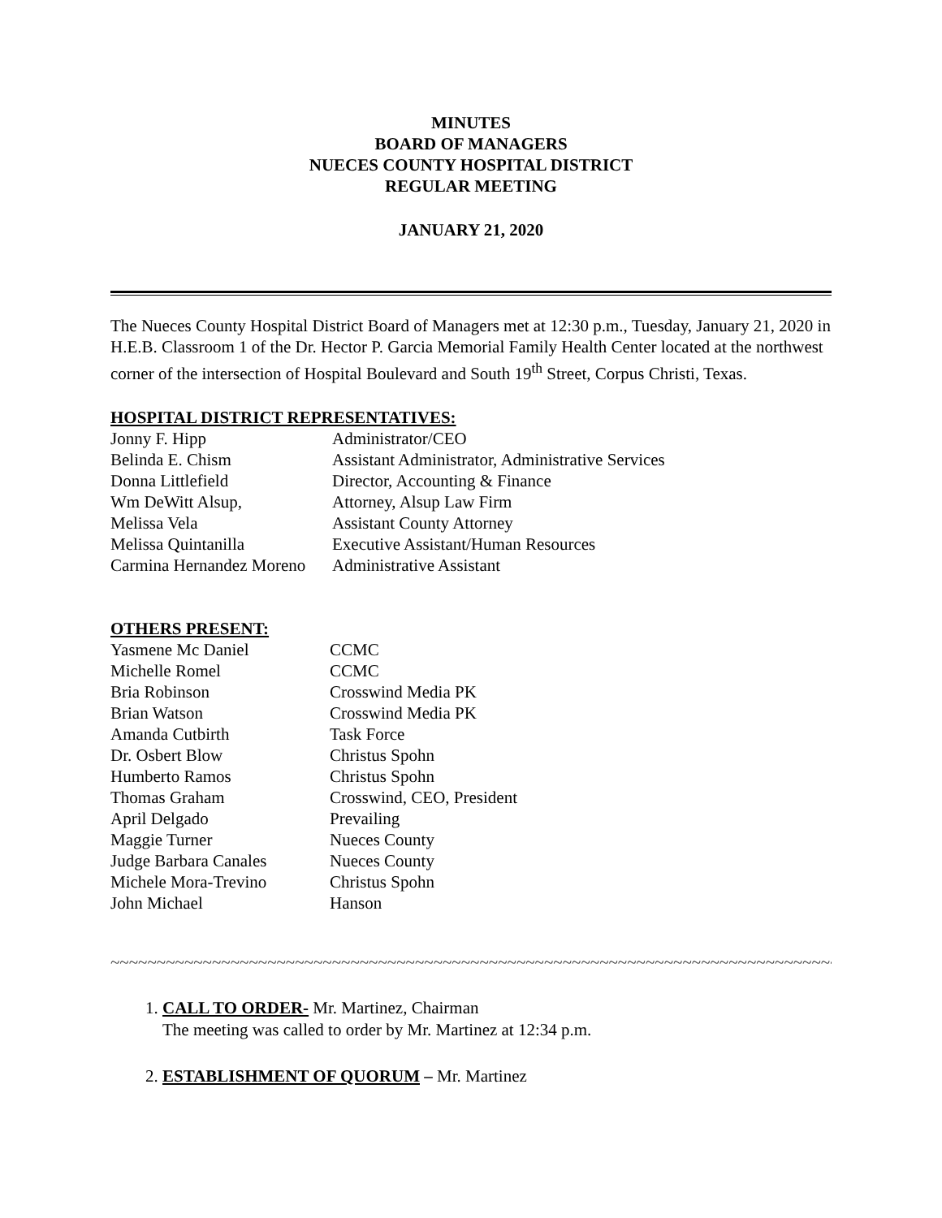MINUTES
BOARD OF MANAGERS
NUECES COUNTY HOSPITAL DISTRICT
REGULAR MEETING
JANUARY 21, 2020
The Nueces County Hospital District Board of Managers met at 12:30 p.m., Tuesday, January 21, 2020 in H.E.B. Classroom 1 of the Dr. Hector P. Garcia Memorial Family Health Center located at the northwest corner of the intersection of Hospital Boulevard and South 19<sup>th</sup> Street, Corpus Christi, Texas.
HOSPITAL DISTRICT REPRESENTATIVES:
| Jonny F. Hipp | Administrator/CEO |
| Belinda E. Chism | Assistant Administrator, Administrative Services |
| Donna Littlefield | Director, Accounting & Finance |
| Wm DeWitt Alsup, | Attorney, Alsup Law Firm |
| Melissa Vela | Assistant County Attorney |
| Melissa Quintanilla | Executive Assistant/Human Resources |
| Carmina Hernandez Moreno | Administrative Assistant |
OTHERS PRESENT:
| Yasmene Mc Daniel | CCMC |
| Michelle Romel | CCMC |
| Bria Robinson | Crosswind Media PK |
| Brian Watson | Crosswind Media PK |
| Amanda Cutbirth | Task Force |
| Dr. Osbert Blow | Christus Spohn |
| Humberto Ramos | Christus Spohn |
| Thomas Graham | Crosswind, CEO, President |
| April Delgado | Prevailing |
| Maggie Turner | Nueces County |
| Judge Barbara Canales | Nueces County |
| Michele Mora-Trevino | Christus Spohn |
| John Michael | Hanson |
~~~~~~~~~~~~~~~~~~~~~~~~~~~~~~~~~~~~~~~~~~~~~~~~~~~~~~~~~~~~~~~~~~~~~~~~~~~~~~~~~~~~~
1. CALL TO ORDER- Mr. Martinez, Chairman
The meeting was called to order by Mr. Martinez at 12:34 p.m.
2. ESTABLISHMENT OF QUORUM – Mr. Martinez